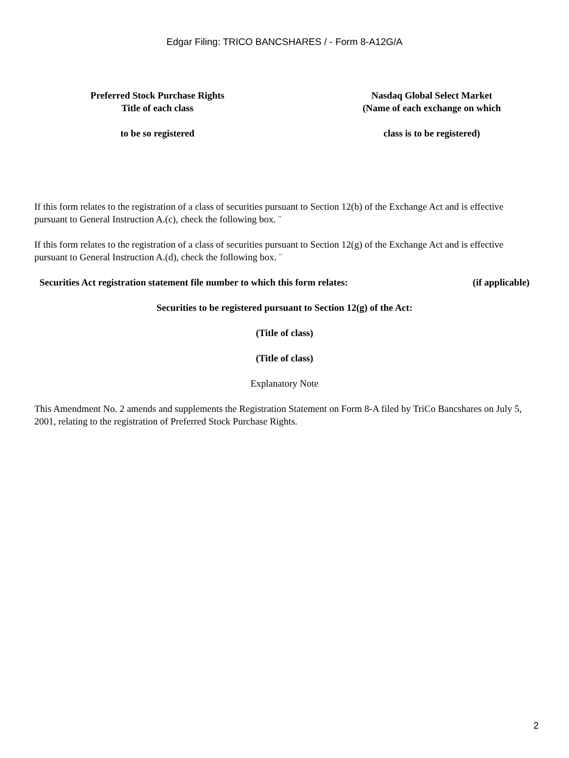Edgar Filing: TRICO BANCSHARES / - Form 8-A12G/A
Preferred Stock Purchase Rights
Title of each class
to be so registered
Nasdaq Global Select Market
(Name of each exchange on which
class is to be registered)
If this form relates to the registration of a class of securities pursuant to Section 12(b) of the Exchange Act and is effective pursuant to General Instruction A.(c), check the following box. ¨
If this form relates to the registration of a class of securities pursuant to Section 12(g) of the Exchange Act and is effective pursuant to General Instruction A.(d), check the following box. ¨
Securities Act registration statement file number to which this form relates: (if applicable)
Securities to be registered pursuant to Section 12(g) of the Act:
(Title of class)
(Title of class)
Explanatory Note
This Amendment No. 2 amends and supplements the Registration Statement on Form 8-A filed by TriCo Bancshares on July 5, 2001, relating to the registration of Preferred Stock Purchase Rights.
2